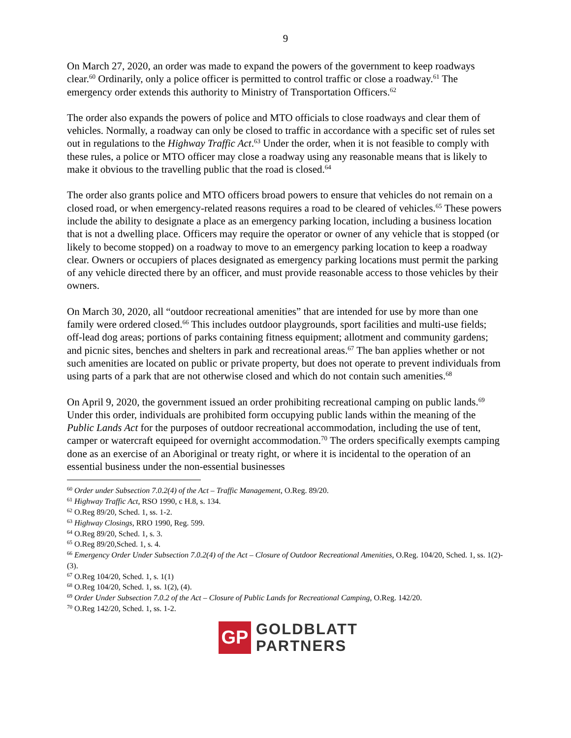9
On March 27, 2020, an order was made to expand the powers of the government to keep roadways clear.<sup>60</sup> Ordinarily, only a police officer is permitted to control traffic or close a roadway.<sup>61</sup> The emergency order extends this authority to Ministry of Transportation Officers.<sup>62</sup>
The order also expands the powers of police and MTO officials to close roadways and clear them of vehicles. Normally, a roadway can only be closed to traffic in accordance with a specific set of rules set out in regulations to the Highway Traffic Act.<sup>63</sup> Under the order, when it is not feasible to comply with these rules, a police or MTO officer may close a roadway using any reasonable means that is likely to make it obvious to the travelling public that the road is closed.<sup>64</sup>
The order also grants police and MTO officers broad powers to ensure that vehicles do not remain on a closed road, or when emergency-related reasons requires a road to be cleared of vehicles.<sup>65</sup> These powers include the ability to designate a place as an emergency parking location, including a business location that is not a dwelling place. Officers may require the operator or owner of any vehicle that is stopped (or likely to become stopped) on a roadway to move to an emergency parking location to keep a roadway clear. Owners or occupiers of places designated as emergency parking locations must permit the parking of any vehicle directed there by an officer, and must provide reasonable access to those vehicles by their owners.
On March 30, 2020, all “outdoor recreational amenities” that are intended for use by more than one family were ordered closed.<sup>66</sup> This includes outdoor playgrounds, sport facilities and multi-use fields; off-lead dog areas; portions of parks containing fitness equipment; allotment and community gardens; and picnic sites, benches and shelters in park and recreational areas.<sup>67</sup> The ban applies whether or not such amenities are located on public or private property, but does not operate to prevent individuals from using parts of a park that are not otherwise closed and which do not contain such amenities.<sup>68</sup>
On April 9, 2020, the government issued an order prohibiting recreational camping on public lands.<sup>69</sup> Under this order, individuals are prohibited form occupying public lands within the meaning of the Public Lands Act for the purposes of outdoor recreational accommodation, including the use of tent, camper or watercraft equipeed for overnight accommodation.<sup>70</sup> The orders specifically exempts camping done as an exercise of an Aboriginal or treaty right, or where it is incidental to the operation of an essential business under the non-essential businesses
<sup>60</sup> Order under Subsection 7.0.2(4) of the Act – Traffic Management, O.Reg. 89/20.
<sup>61</sup> Highway Traffic Act, RSO 1990, c H.8, s. 134.
<sup>62</sup> O.Reg 89/20, Sched. 1, ss. 1-2.
<sup>63</sup> Highway Closings, RRO 1990, Reg. 599.
<sup>64</sup> O.Reg 89/20, Sched. 1, s. 3.
<sup>65</sup> O.Reg 89/20,Sched. 1, s. 4.
<sup>66</sup> Emergency Order Under Subsection 7.0.2(4) of the Act – Closure of Outdoor Recreational Amenities, O.Reg. 104/20, Sched. 1, ss. 1(2)-(3).
<sup>67</sup> O.Reg 104/20, Sched. 1, s. 1(1)
<sup>68</sup> O.Reg 104/20, Sched. 1, ss. 1(2), (4).
<sup>69</sup> Order Under Subsection 7.0.2 of the Act – Closure of Public Lands for Recreational Camping, O.Reg. 142/20.
<sup>70</sup> O.Reg 142/20, Sched. 1, ss. 1-2.
GP
GOLDBLATT
PARTNERS